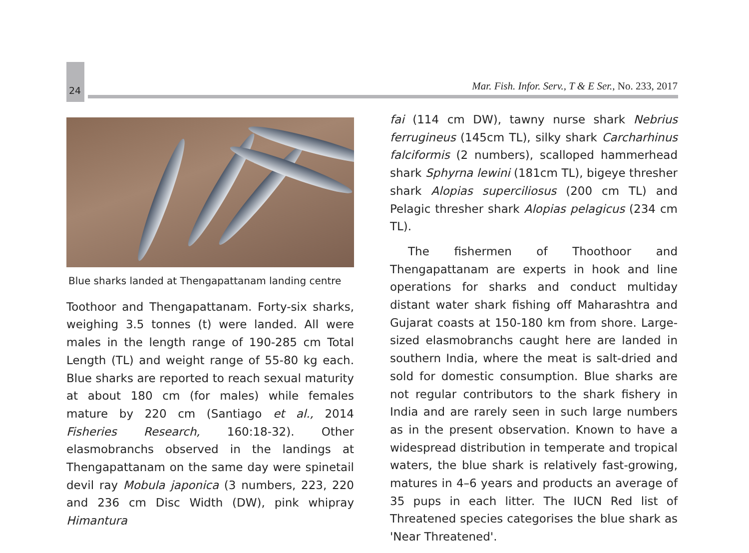24
Mar. Fish. Infor. Serv., T & E Ser., No. 233, 2017
Blue sharks landed at Thengapattanam landing centre
Toothoor and Thengapattanam. Forty-six sharks, weighing 3.5 tonnes (t) were landed. All were males in the length range of 190-285 cm Total Length (TL) and weight range of 55-80 kg each. Blue sharks are reported to reach sexual maturity at about 180 cm (for males) while females mature by 220 cm (Santiago et al., 2014 Fisheries Research, 160:18-32). Other elasmobranchs observed in the landings at Thengapattanam on the same day were spinetail devil ray Mobula japonica (3 numbers, 223, 220 and 236 cm Disc Width (DW), pink whipray Himantura
fai (114 cm DW), tawny nurse shark Nebrius ferrugineus (145cm TL), silky shark Carcharhinus falciformis (2 numbers), scalloped hammerhead shark Sphyrna lewini (181cm TL), bigeye thresher shark Alopias superciliosus (200 cm TL) and Pelagic thresher shark Alopias pelagicus (234 cm TL).
The fishermen of Thoothoor and Thengapattanam are experts in hook and line operations for sharks and conduct multiday distant water shark fishing off Maharashtra and Gujarat coasts at 150-180 km from shore. Large-sized elasmobranchs caught here are landed in southern India, where the meat is salt-dried and sold for domestic consumption. Blue sharks are not regular contributors to the shark fishery in India and are rarely seen in such large numbers as in the present observation. Known to have a widespread distribution in temperate and tropical waters, the blue shark is relatively fast-growing, matures in 4–6 years and products an average of 35 pups in each litter. The IUCN Red list of Threatened species categorises the blue shark as 'Near Threatened'.